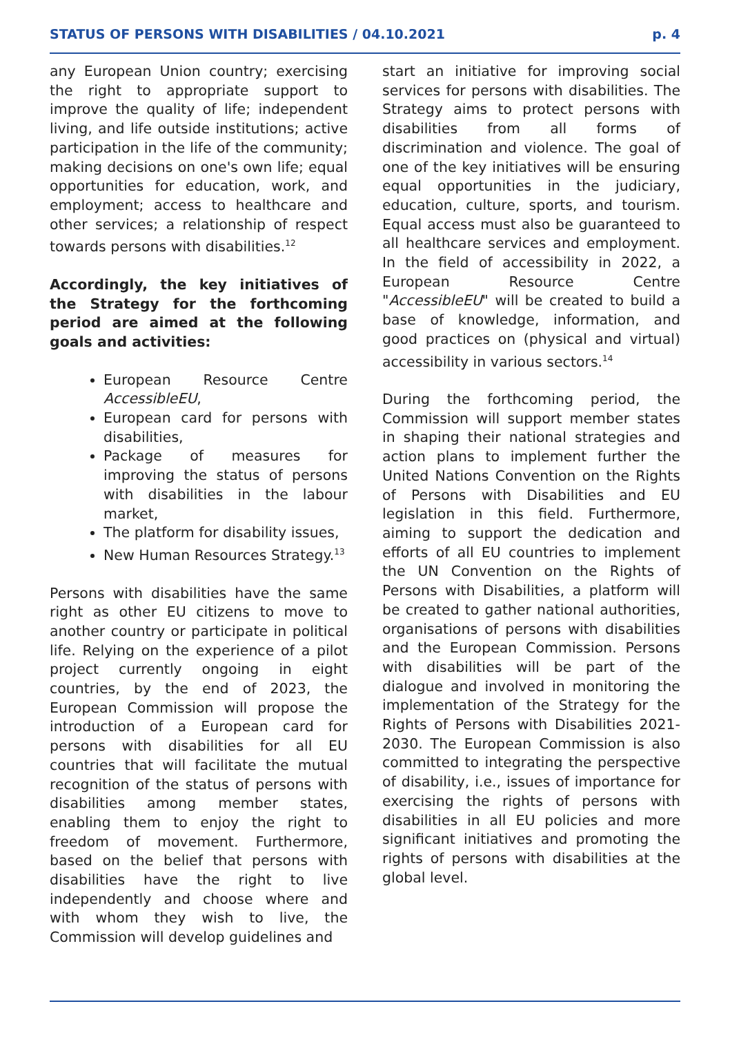STATUS OF PERSONS WITH DISABILITIES / 04.10.2021 p. 4
any European Union country; exercising the right to appropriate support to improve the quality of life; independent living, and life outside institutions; active participation in the life of the community; making decisions on one's own life; equal opportunities for education, work, and employment; access to healthcare and other services; a relationship of respect towards persons with disabilities.<sup>12</sup>
Accordingly, the key initiatives of the Strategy for the forthcoming period are aimed at the following goals and activities:
European Resource Centre AccessibleEU,
European card for persons with disabilities,
Package of measures for improving the status of persons with disabilities in the labour market,
The platform for disability issues,
New Human Resources Strategy.<sup>13</sup>
Persons with disabilities have the same right as other EU citizens to move to another country or participate in political life. Relying on the experience of a pilot project currently ongoing in eight countries, by the end of 2023, the European Commission will propose the introduction of a European card for persons with disabilities for all EU countries that will facilitate the mutual recognition of the status of persons with disabilities among member states, enabling them to enjoy the right to freedom of movement. Furthermore, based on the belief that persons with disabilities have the right to live independently and choose where and with whom they wish to live, the Commission will develop guidelines and
start an initiative for improving social services for persons with disabilities. The Strategy aims to protect persons with disabilities from all forms of discrimination and violence. The goal of one of the key initiatives will be ensuring equal opportunities in the judiciary, education, culture, sports, and tourism. Equal access must also be guaranteed to all healthcare services and employment. In the field of accessibility in 2022, a European Resource Centre "AccessibleEU" will be created to build a base of knowledge, information, and good practices on (physical and virtual) accessibility in various sectors.<sup>14</sup>
During the forthcoming period, the Commission will support member states in shaping their national strategies and action plans to implement further the United Nations Convention on the Rights of Persons with Disabilities and EU legislation in this field. Furthermore, aiming to support the dedication and efforts of all EU countries to implement the UN Convention on the Rights of Persons with Disabilities, a platform will be created to gather national authorities, organisations of persons with disabilities and the European Commission. Persons with disabilities will be part of the dialogue and involved in monitoring the implementation of the Strategy for the Rights of Persons with Disabilities 2021-2030. The European Commission is also committed to integrating the perspective of disability, i.e., issues of importance for exercising the rights of persons with disabilities in all EU policies and more significant initiatives and promoting the rights of persons with disabilities at the global level.